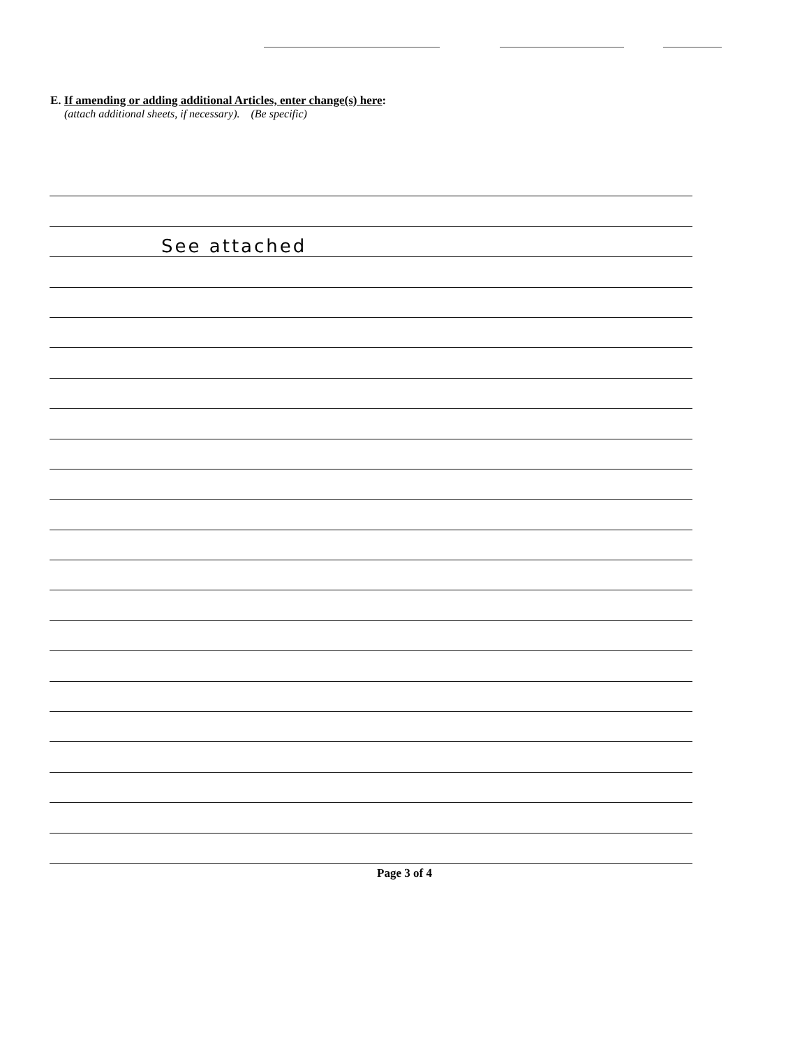E. If amending or adding additional Articles, enter change(s) here:
(attach additional sheets, if necessary). (Be specific)
See attached
Page 3 of 4